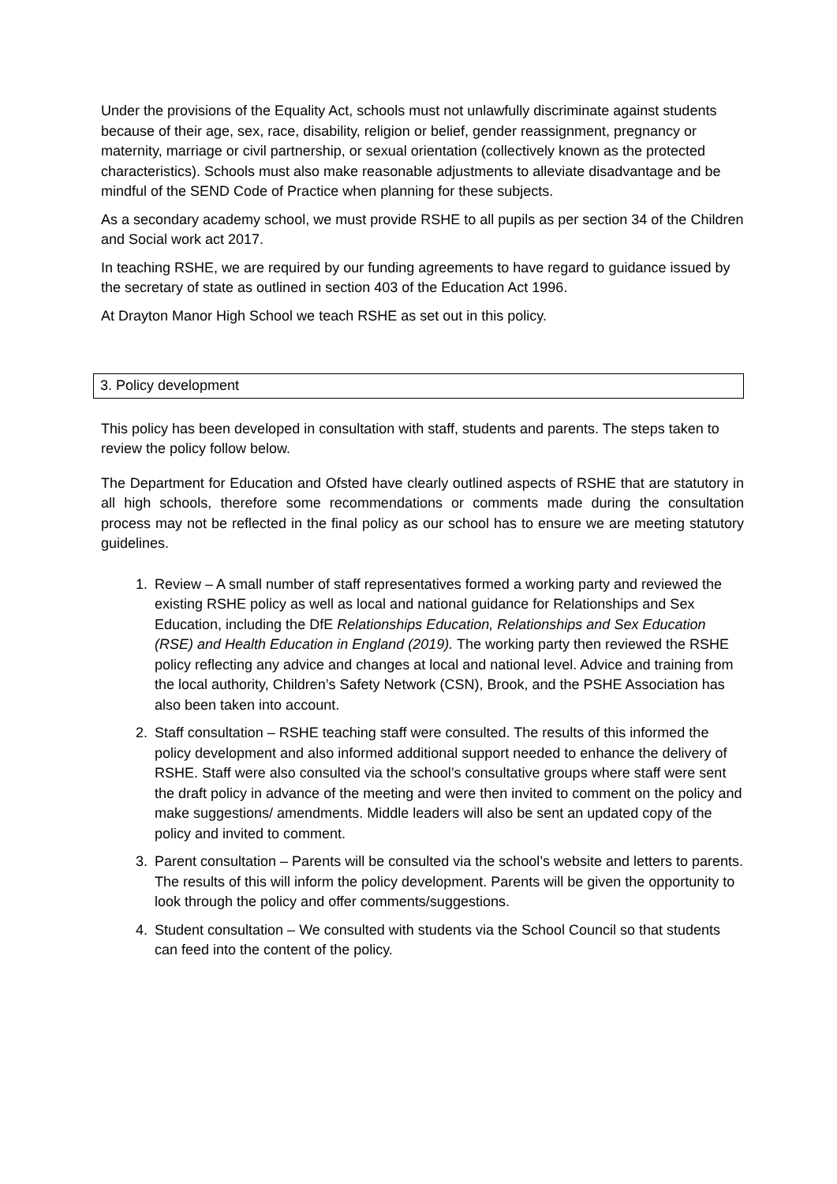Under the provisions of the Equality Act, schools must not unlawfully discriminate against students because of their age, sex, race, disability, religion or belief, gender reassignment, pregnancy or maternity, marriage or civil partnership, or sexual orientation (collectively known as the protected characteristics). Schools must also make reasonable adjustments to alleviate disadvantage and be mindful of the SEND Code of Practice when planning for these subjects.
As a secondary academy school, we must provide RSHE to all pupils as per section 34 of the Children and Social work act 2017.
In teaching RSHE, we are required by our funding agreements to have regard to guidance issued by the secretary of state as outlined in section 403 of the Education Act 1996.
At Drayton Manor High School we teach RSHE as set out in this policy.
3. Policy development
This policy has been developed in consultation with staff, students and parents. The steps taken to review the policy follow below.
The Department for Education and Ofsted have clearly outlined aspects of RSHE that are statutory in all high schools, therefore some recommendations or comments made during the consultation process may not be reflected in the final policy as our school has to ensure we are meeting statutory guidelines.
1. Review – A small number of staff representatives formed a working party and reviewed the existing RSHE policy as well as local and national guidance for Relationships and Sex Education, including the DfE Relationships Education, Relationships and Sex Education (RSE) and Health Education in England (2019). The working party then reviewed the RSHE policy reflecting any advice and changes at local and national level. Advice and training from the local authority, Children’s Safety Network (CSN), Brook, and the PSHE Association has also been taken into account.
2. Staff consultation – RSHE teaching staff were consulted. The results of this informed the policy development and also informed additional support needed to enhance the delivery of RSHE. Staff were also consulted via the school’s consultative groups where staff were sent the draft policy in advance of the meeting and were then invited to comment on the policy and make suggestions/ amendments. Middle leaders will also be sent an updated copy of the policy and invited to comment.
3. Parent consultation – Parents will be consulted via the school’s website and letters to parents. The results of this will inform the policy development. Parents will be given the opportunity to look through the policy and offer comments/suggestions.
4. Student consultation – We consulted with students via the School Council so that students can feed into the content of the policy.